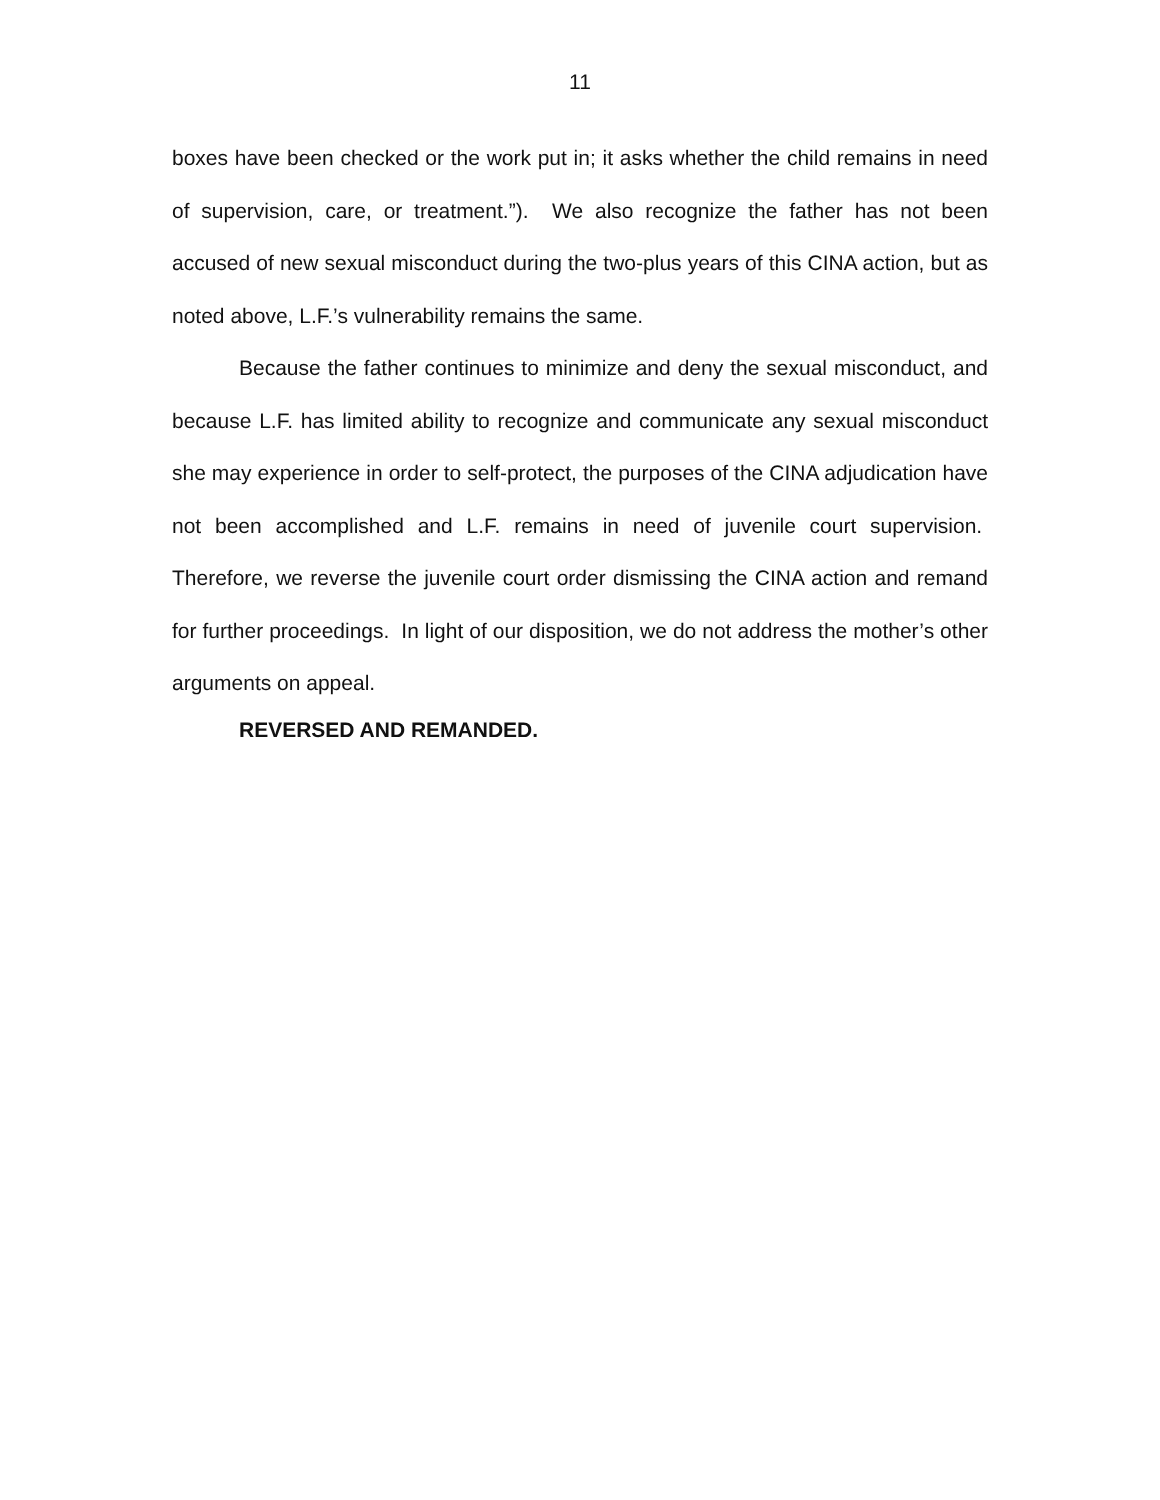11
boxes have been checked or the work put in; it asks whether the child remains in need of supervision, care, or treatment.”). We also recognize the father has not been accused of new sexual misconduct during the two-plus years of this CINA action, but as noted above, L.F.’s vulnerability remains the same.
Because the father continues to minimize and deny the sexual misconduct, and because L.F. has limited ability to recognize and communicate any sexual misconduct she may experience in order to self-protect, the purposes of the CINA adjudication have not been accomplished and L.F. remains in need of juvenile court supervision. Therefore, we reverse the juvenile court order dismissing the CINA action and remand for further proceedings. In light of our disposition, we do not address the mother’s other arguments on appeal.
REVERSED AND REMANDED.